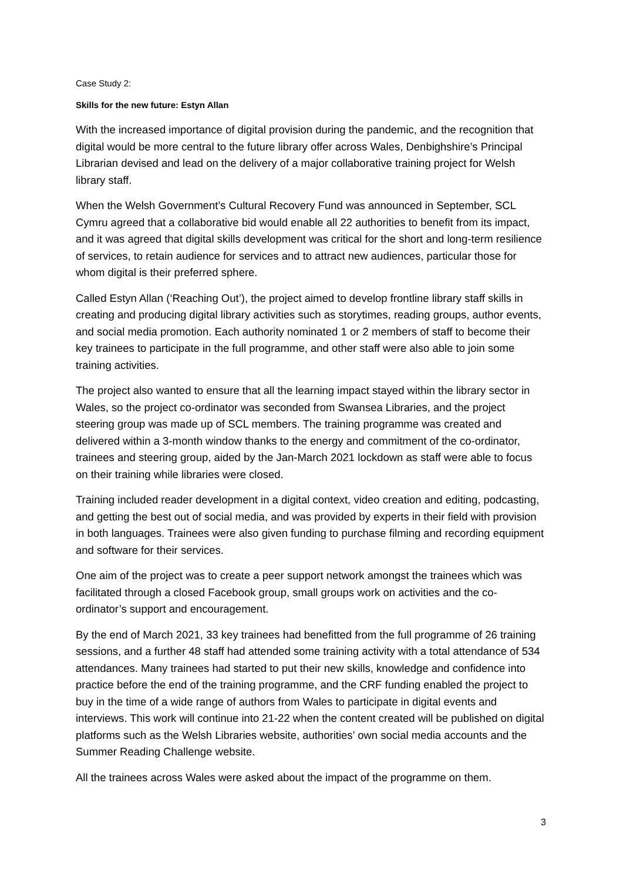Case Study 2:
Skills for the new future: Estyn Allan
With the increased importance of digital provision during the pandemic, and the recognition that digital would be more central to the future library offer across Wales, Denbighshire’s Principal Librarian devised and lead on the delivery of a major collaborative training project for Welsh library staff.
When the Welsh Government’s Cultural Recovery Fund was announced in September, SCL Cymru agreed that a collaborative bid would enable all 22 authorities to benefit from its impact, and it was agreed that digital skills development was critical for the short and long-term resilience of services, to retain audience for services and to attract new audiences, particular those for whom digital is their preferred sphere.
Called Estyn Allan (‘Reaching Out’), the project aimed to develop frontline library staff skills in creating and producing digital library activities such as storytimes, reading groups, author events, and social media promotion. Each authority nominated 1 or 2 members of staff to become their key trainees to participate in the full programme, and other staff were also able to join some training activities.
The project also wanted to ensure that all the learning impact stayed within the library sector in Wales, so the project co-ordinator was seconded from Swansea Libraries, and the project steering group was made up of SCL members. The training programme was created and delivered within a 3-month window thanks to the energy and commitment of the co-ordinator, trainees and steering group, aided by the Jan-March 2021 lockdown as staff were able to focus on their training while libraries were closed.
Training included reader development in a digital context, video creation and editing, podcasting, and getting the best out of social media, and was provided by experts in their field with provision in both languages. Trainees were also given funding to purchase filming and recording equipment and software for their services.
One aim of the project was to create a peer support network amongst the trainees which was facilitated through a closed Facebook group, small groups work on activities and the co-ordinator’s support and encouragement.
By the end of March 2021, 33 key trainees had benefitted from the full programme of 26 training sessions, and a further 48 staff had attended some training activity with a total attendance of 534 attendances. Many trainees had started to put their new skills, knowledge and confidence into practice before the end of the training programme, and the CRF funding enabled the project to buy in the time of a wide range of authors from Wales to participate in digital events and interviews. This work will continue into 21-22 when the content created will be published on digital platforms such as the Welsh Libraries website, authorities’ own social media accounts and the Summer Reading Challenge website.
All the trainees across Wales were asked about the impact of the programme on them.
3